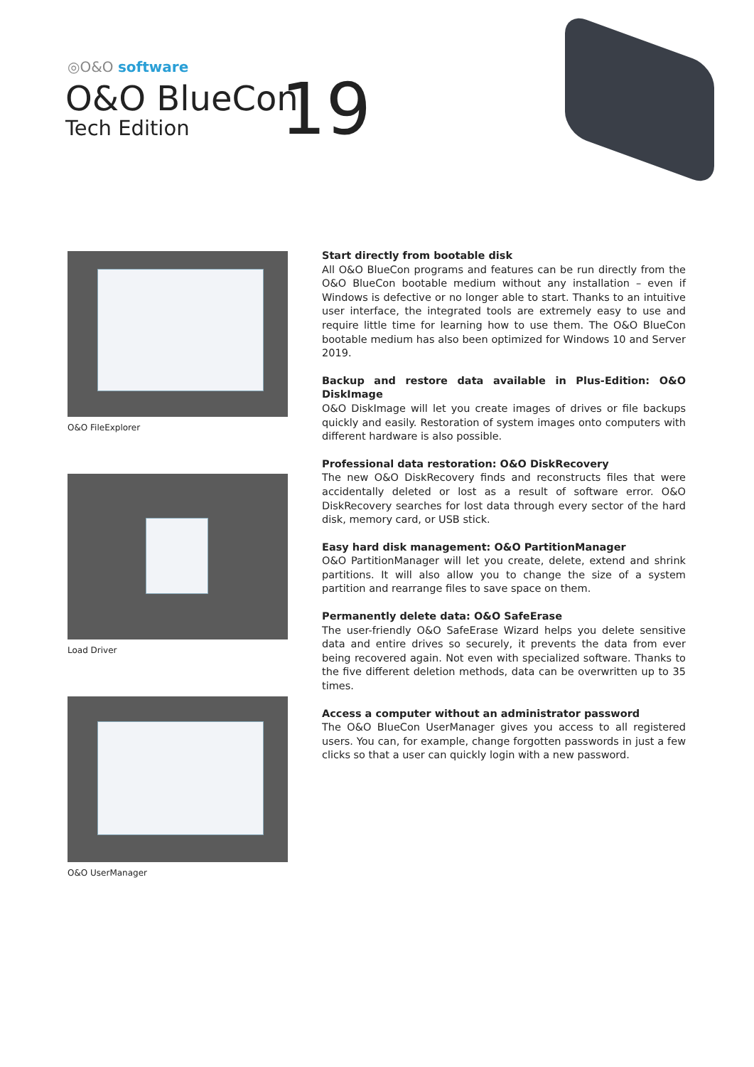◎O&O software
O&O BlueCon
Tech Edition
19
O&O FileExplorer
Load Driver
O&O UserManager
Start directly from bootable disk
All O&O BlueCon programs and features can be run directly from the O&O BlueCon bootable medium without any installation – even if Windows is defective or no longer able to start. Thanks to an intuitive user interface, the integrated tools are extremely easy to use and require little time for learning how to use them. The O&O BlueCon bootable medium has also been optimized for Windows 10 and Server 2019.
Backup and restore data available in Plus-Edition: O&O DiskImage
O&O DiskImage will let you create images of drives or file backups quickly and easily. Restoration of system images onto computers with different hardware is also possible.
Professional data restoration: O&O DiskRecovery
The new O&O DiskRecovery finds and reconstructs files that were accidentally deleted or lost as a result of software error. O&O DiskRecovery searches for lost data through every sector of the hard disk, memory card, or USB stick.
Easy hard disk management: O&O PartitionManager
O&O PartitionManager will let you create, delete, extend and shrink partitions. It will also allow you to change the size of a system partition and rearrange files to save space on them.
Permanently delete data: O&O SafeErase
The user-friendly O&O SafeErase Wizard helps you delete sensitive data and entire drives so securely, it prevents the data from ever being recovered again. Not even with specialized software. Thanks to the five different deletion methods, data can be overwritten up to 35 times.
Access a computer without an administrator password
The O&O BlueCon UserManager gives you access to all registered users. You can, for example, change forgotten passwords in just a few clicks so that a user can quickly login with a new password.